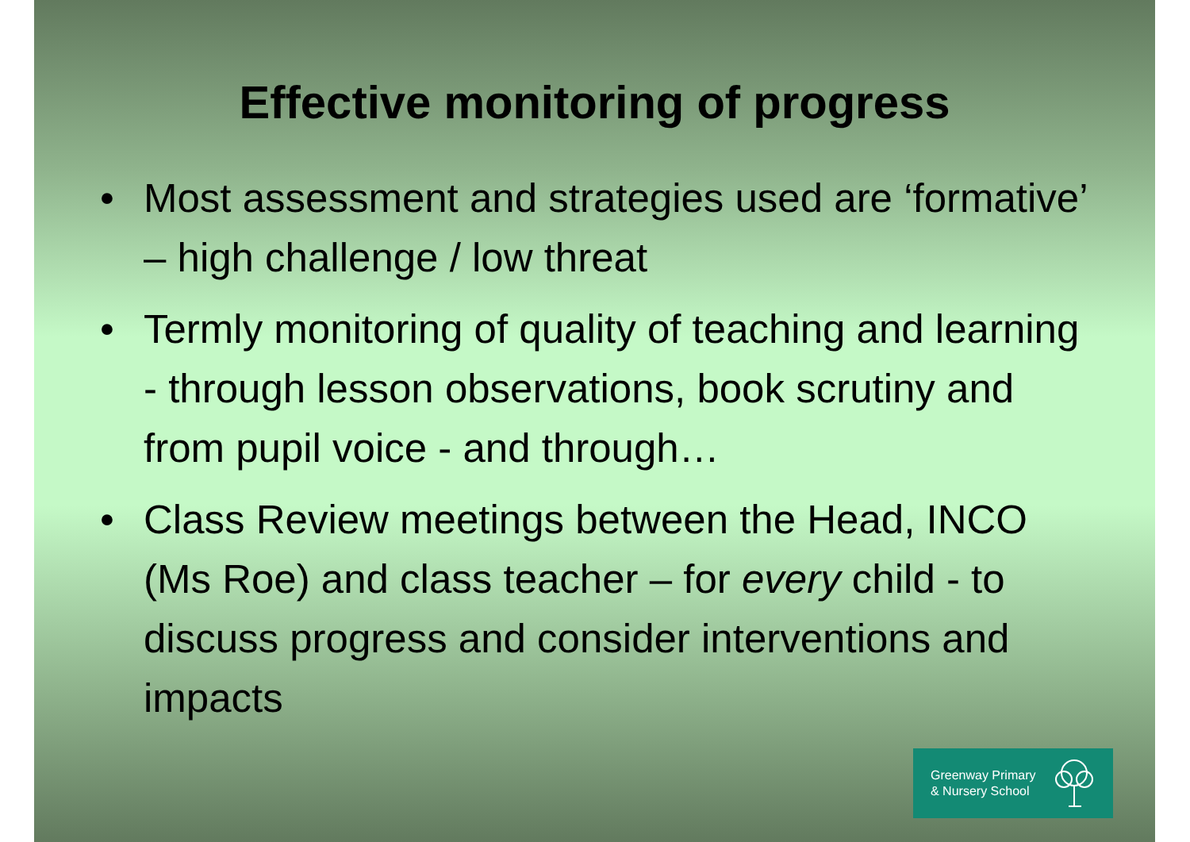Effective monitoring of progress
• Most assessment and strategies used are ‘formative’ – high challenge / low threat
• Termly monitoring of quality of teaching and learning - through lesson observations, book scrutiny and from pupil voice - and through…
• Class Review meetings between the Head, INCO (Ms Roe) and class teacher – for every child - to discuss progress and consider interventions and impacts
Greenway Primary
& Nursery School